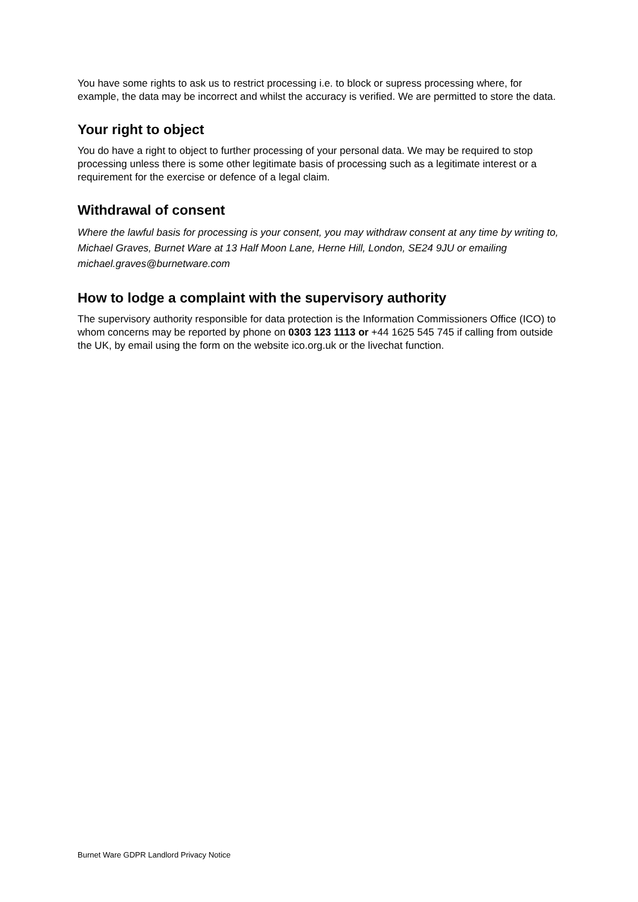You have some rights to ask us to restrict processing i.e. to block or supress processing where, for example, the data may be incorrect and whilst the accuracy is verified. We are permitted to store the data.
Your right to object
You do have a right to object to further processing of your personal data. We may be required to stop processing unless there is some other legitimate basis of processing such as a legitimate interest or a requirement for the exercise or defence of a legal claim.
Withdrawal of consent
Where the lawful basis for processing is your consent, you may withdraw consent at any time by writing to, Michael Graves, Burnet Ware at 13 Half Moon Lane, Herne Hill, London, SE24 9JU or emailing michael.graves@burnetware.com
How to lodge a complaint with the supervisory authority
The supervisory authority responsible for data protection is the Information Commissioners Office (ICO) to whom concerns may be reported by phone on 0303 123 1113 or +44 1625 545 745 if calling from outside the UK, by email using the form on the website ico.org.uk or the livechat function.
Burnet Ware GDPR Landlord Privacy Notice